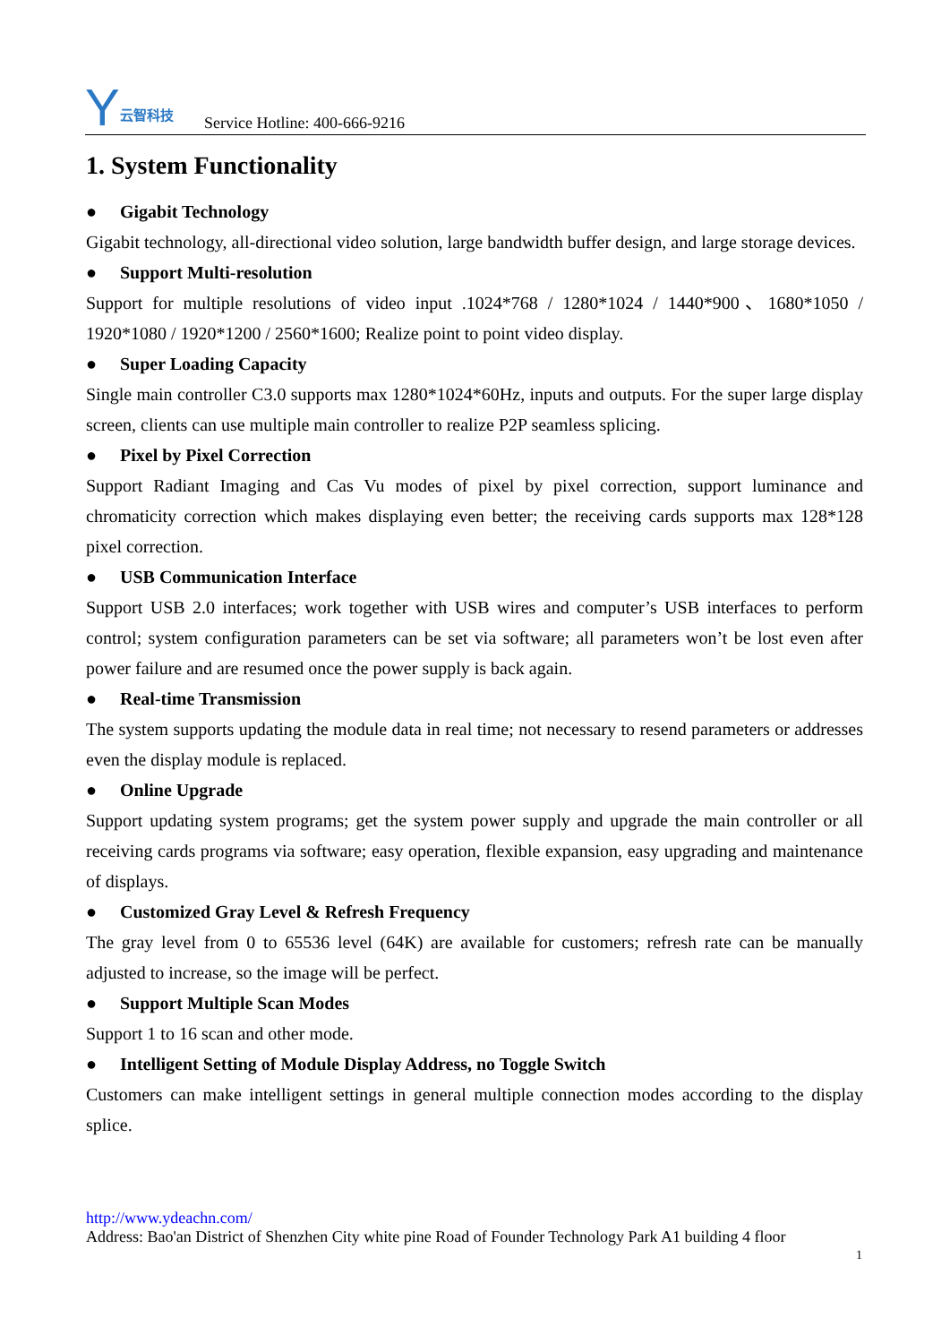Y云智科技
Service Hotline: 400-666-9216
1. System Functionality
● Gigabit Technology
Gigabit technology, all-directional video solution, large bandwidth buffer design, and large storage devices.
● Support Multi-resolution
Support for multiple resolutions of video input .1024*768 / 1280*1024 / 1440*900、1680*1050 / 1920*1080 / 1920*1200 / 2560*1600; Realize point to point video display.
● Super Loading Capacity
Single main controller C3.0 supports max 1280*1024*60Hz, inputs and outputs. For the super large display screen, clients can use multiple main controller to realize P2P seamless splicing.
● Pixel by Pixel Correction
Support Radiant Imaging and Cas Vu modes of pixel by pixel correction, support luminance and chromaticity correction which makes displaying even better; the receiving cards supports max 128*128 pixel correction.
● USB Communication Interface
Support USB 2.0 interfaces; work together with USB wires and computer’s USB interfaces to perform control; system configuration parameters can be set via software; all parameters won’t be lost even after power failure and are resumed once the power supply is back again.
● Real-time Transmission
The system supports updating the module data in real time; not necessary to resend parameters or addresses even the display module is replaced.
● Online Upgrade
Support updating system programs; get the system power supply and upgrade the main controller or all receiving cards programs via software; easy operation, flexible expansion, easy upgrading and maintenance of displays.
● Customized Gray Level & Refresh Frequency
The gray level from 0 to 65536 level (64K) are available for customers; refresh rate can be manually adjusted to increase, so the image will be perfect.
● Support Multiple Scan Modes
Support 1 to 16 scan and other mode.
● Intelligent Setting of Module Display Address, no Toggle Switch
Customers can make intelligent settings in general multiple connection modes according to the display splice.
http://www.ydeachn.com/
Address: Bao'an District of Shenzhen City white pine Road of Founder Technology Park A1 building 4 floor
1